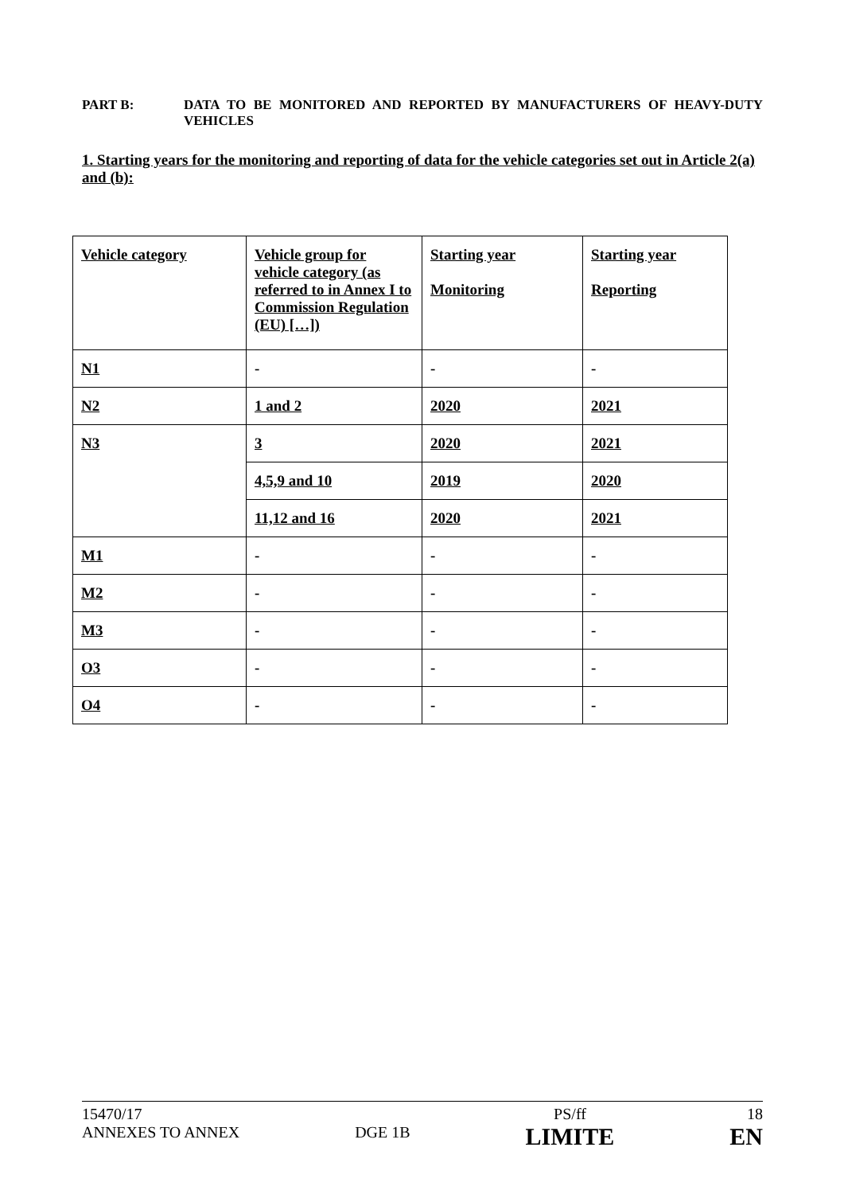PART B: DATA TO BE MONITORED AND REPORTED BY MANUFACTURERS OF HEAVY-DUTY VEHICLES
1. Starting years for the monitoring and reporting of data for the vehicle categories set out in Article 2(a) and (b):
| Vehicle category | Vehicle group for vehicle category (as referred to in Annex I to Commission Regulation (EU) […]) | Starting year Monitoring | Starting year Reporting |
| N1 | - | - | - |
| N2 | 1 and 2 | 2020 | 2021 |
| N3 | 3 | 2020 | 2021 |
| | 4,5,9 and 10 | 2019 | 2020 |
| | 11,12 and 16 | 2020 | 2021 |
| M1 | - | - | - |
| M2 | - | - | - |
| M3 | - | - | - |
| O3 | - | - | - |
| O4 | - | - | - |
15470/17
ANNEXES TO ANNEX
DGE 1B PS/ff
LIMITE
18
EN